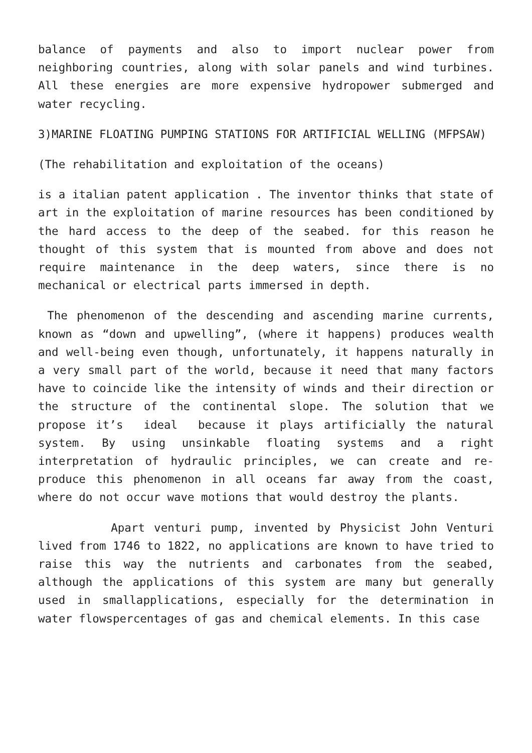balance of payments and also to import nuclear power from neighboring countries, along with solar panels and wind turbines. All these energies are more expensive hydropower submerged and water recycling.
3)MARINE FLOATING PUMPING STATIONS FOR ARTIFICIAL WELLING (MFPSAW)
(The rehabilitation and exploitation of the oceans)
is a italian patent application . The inventor thinks that state of art in the exploitation of marine resources has been conditioned by the hard access to the deep of the seabed. for this reason he thought of this system that is mounted from above and does not require maintenance in the deep waters, since there is no mechanical or electrical parts immersed in depth.
The phenomenon of the descending and ascending marine currents, known as “down and upwelling”, (where it happens) produces wealth and well-being even though, unfortunately, it happens naturally in a very small part of the world, because it need that many factors have to coincide like the intensity of winds and their direction or the structure of the continental slope. The solution that we propose it’s ideal because it plays artificially the natural system. By using unsinkable floating systems and a right interpretation of hydraulic principles, we can create and re-produce this phenomenon in all oceans far away from the coast, where do not occur wave motions that would destroy the plants.
Apart venturi pump, invented by Physicist John Venturi lived from 1746 to 1822, no applications are known to have tried to raise this way the nutrients and carbonates from the seabed, although the applications of this system are many but generally used in smallapplications, especially for the determination in water flowspercentages of gas and chemical elements. In this case